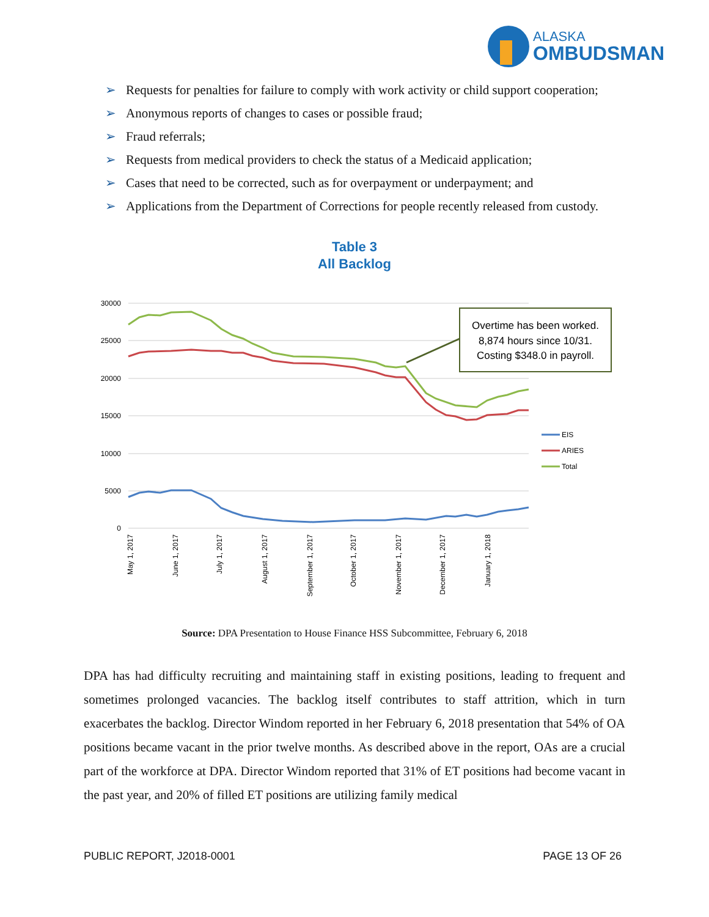ALASKA
OMBUDSMAN
➢ Requests for penalties for failure to comply with work activity or child support cooperation;
➢ Anonymous reports of changes to cases or possible fraud;
➢ Fraud referrals;
➢ Requests from medical providers to check the status of a Medicaid application;
➢ Cases that need to be corrected, such as for overpayment or underpayment; and
➢ Applications from the Department of Corrections for people recently released from custody.
Table 3
All Backlog
30000
25000
20000
15000
10000
5000
0
Overtime has been worked.
8,874 hours since 10/31.
Costing $348.0 in payroll.
EIS
ARIES
Total
May 1, 2017
June 1, 2017
July 1, 2017
August 1, 2017
September 1, 2017
October 1, 2017
November 1, 2017
December 1, 2017
January 1, 2018
Source: DPA Presentation to House Finance HSS Subcommittee, February 6, 2018
DPA has had difficulty recruiting and maintaining staff in existing positions, leading to frequent and sometimes prolonged vacancies. The backlog itself contributes to staff attrition, which in turn exacerbates the backlog. Director Windom reported in her February 6, 2018 presentation that 54% of OA positions became vacant in the prior twelve months. As described above in the report, OAs are a crucial part of the workforce at DPA. Director Windom reported that 31% of ET positions had become vacant in the past year, and 20% of filled ET positions are utilizing family medical
PUBLIC REPORT, J2018-0001 PAGE 13 OF 26